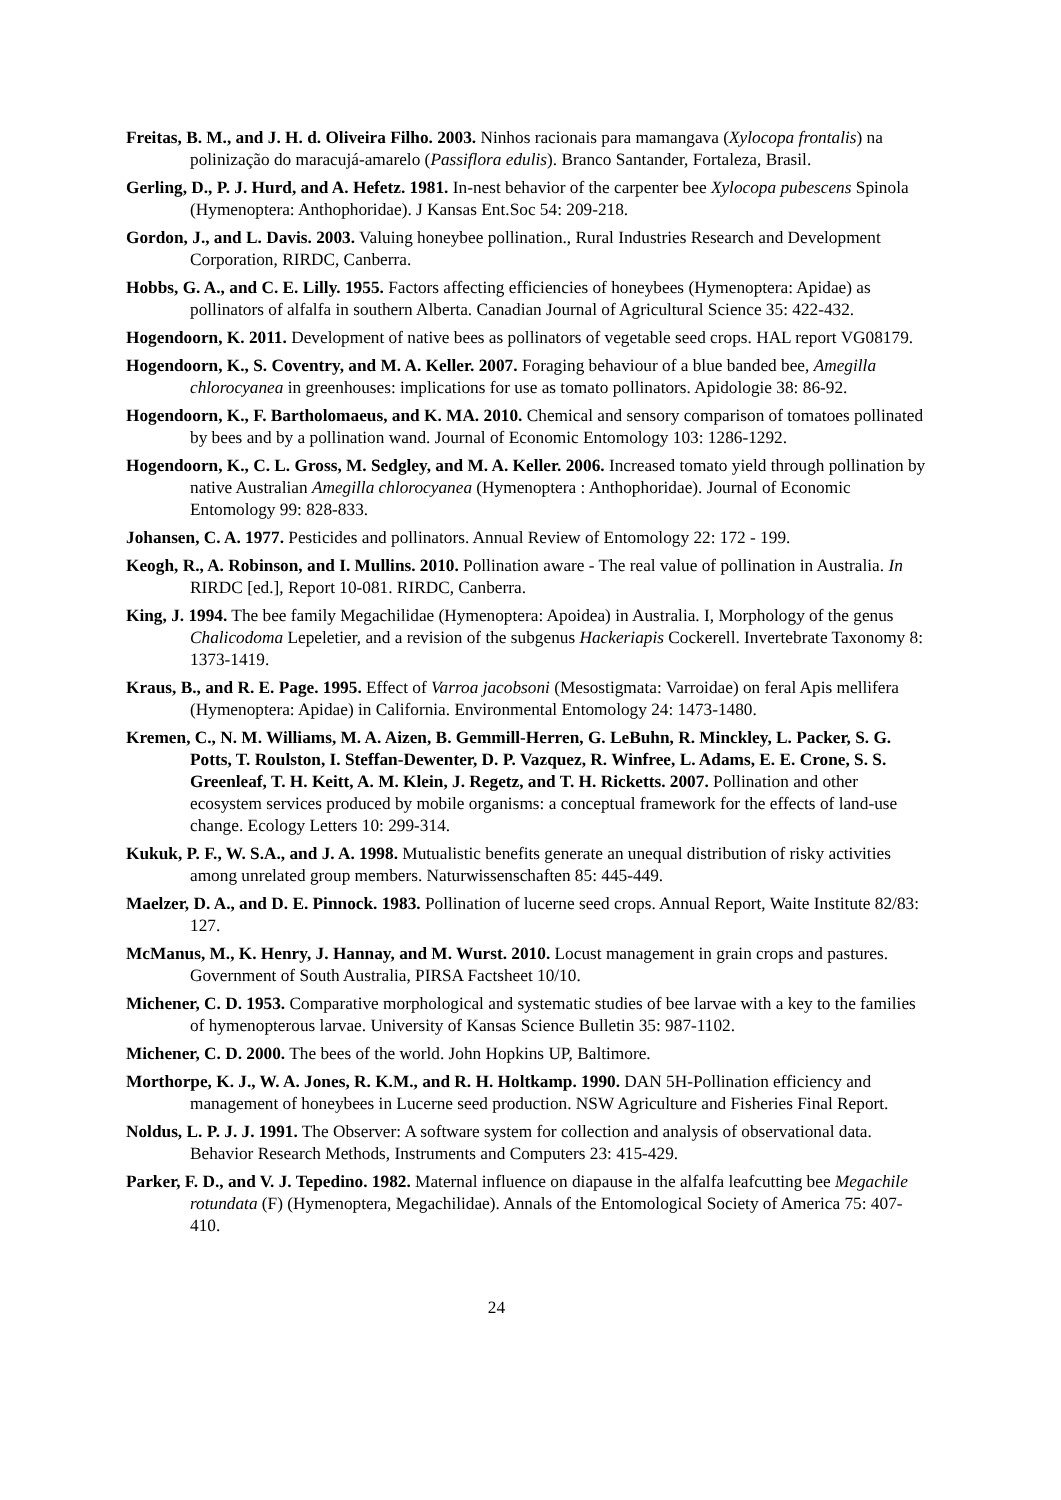Freitas, B. M., and J. H. d. Oliveira Filho. 2003. Ninhos racionais para mamangava (Xylocopa frontalis) na polinização do maracujá-amarelo (Passiflora edulis). Branco Santander, Fortaleza, Brasil.
Gerling, D., P. J. Hurd, and A. Hefetz. 1981. In-nest behavior of the carpenter bee Xylocopa pubescens Spinola (Hymenoptera: Anthophoridae). J Kansas Ent.Soc 54: 209-218.
Gordon, J., and L. Davis. 2003. Valuing honeybee pollination., Rural Industries Research and Development Corporation, RIRDC, Canberra.
Hobbs, G. A., and C. E. Lilly. 1955. Factors affecting efficiencies of honeybees (Hymenoptera: Apidae) as pollinators of alfalfa in southern Alberta. Canadian Journal of Agricultural Science 35: 422-432.
Hogendoorn, K. 2011. Development of native bees as pollinators of vegetable seed crops. HAL report VG08179.
Hogendoorn, K., S. Coventry, and M. A. Keller. 2007. Foraging behaviour of a blue banded bee, Amegilla chlorocyanea in greenhouses: implications for use as tomato pollinators. Apidologie 38: 86-92.
Hogendoorn, K., F. Bartholomaeus, and K. MA. 2010. Chemical and sensory comparison of tomatoes pollinated by bees and by a pollination wand. Journal of Economic Entomology 103: 1286-1292.
Hogendoorn, K., C. L. Gross, M. Sedgley, and M. A. Keller. 2006. Increased tomato yield through pollination by native Australian Amegilla chlorocyanea (Hymenoptera : Anthophoridae). Journal of Economic Entomology 99: 828-833.
Johansen, C. A. 1977. Pesticides and pollinators. Annual Review of Entomology 22: 172 - 199.
Keogh, R., A. Robinson, and I. Mullins. 2010. Pollination aware - The real value of pollination in Australia. In RIRDC [ed.], Report 10-081. RIRDC, Canberra.
King, J. 1994. The bee family Megachilidae (Hymenoptera: Apoidea) in Australia. I, Morphology of the genus Chalicodoma Lepeletier, and a revision of the subgenus Hackeriapis Cockerell. Invertebrate Taxonomy 8: 1373-1419.
Kraus, B., and R. E. Page. 1995. Effect of Varroa jacobsoni (Mesostigmata: Varroidae) on feral Apis mellifera (Hymenoptera: Apidae) in California. Environmental Entomology 24: 1473-1480.
Kremen, C., N. M. Williams, M. A. Aizen, B. Gemmill-Herren, G. LeBuhn, R. Minckley, L. Packer, S. G. Potts, T. Roulston, I. Steffan-Dewenter, D. P. Vazquez, R. Winfree, L. Adams, E. E. Crone, S. S. Greenleaf, T. H. Keitt, A. M. Klein, J. Regetz, and T. H. Ricketts. 2007. Pollination and other ecosystem services produced by mobile organisms: a conceptual framework for the effects of land-use change. Ecology Letters 10: 299-314.
Kukuk, P. F., W. S.A., and J. A. 1998. Mutualistic benefits generate an unequal distribution of risky activities among unrelated group members. Naturwissenschaften 85: 445-449.
Maelzer, D. A., and D. E. Pinnock. 1983. Pollination of lucerne seed crops. Annual Report, Waite Institute 82/83: 127.
McManus, M., K. Henry, J. Hannay, and M. Wurst. 2010. Locust management in grain crops and pastures. Government of South Australia, PIRSA Factsheet 10/10.
Michener, C. D. 1953. Comparative morphological and systematic studies of bee larvae with a key to the families of hymenopterous larvae. University of Kansas Science Bulletin 35: 987-1102.
Michener, C. D. 2000. The bees of the world. John Hopkins UP, Baltimore.
Morthorpe, K. J., W. A. Jones, R. K.M., and R. H. Holtkamp. 1990. DAN 5H-Pollination efficiency and management of honeybees in Lucerne seed production. NSW Agriculture and Fisheries Final Report.
Noldus, L. P. J. J. 1991. The Observer: A software system for collection and analysis of observational data. Behavior Research Methods, Instruments and Computers 23: 415-429.
Parker, F. D., and V. J. Tepedino. 1982. Maternal influence on diapause in the alfalfa leafcutting bee Megachile rotundata (F) (Hymenoptera, Megachilidae). Annals of the Entomological Society of America 75: 407-410.
24